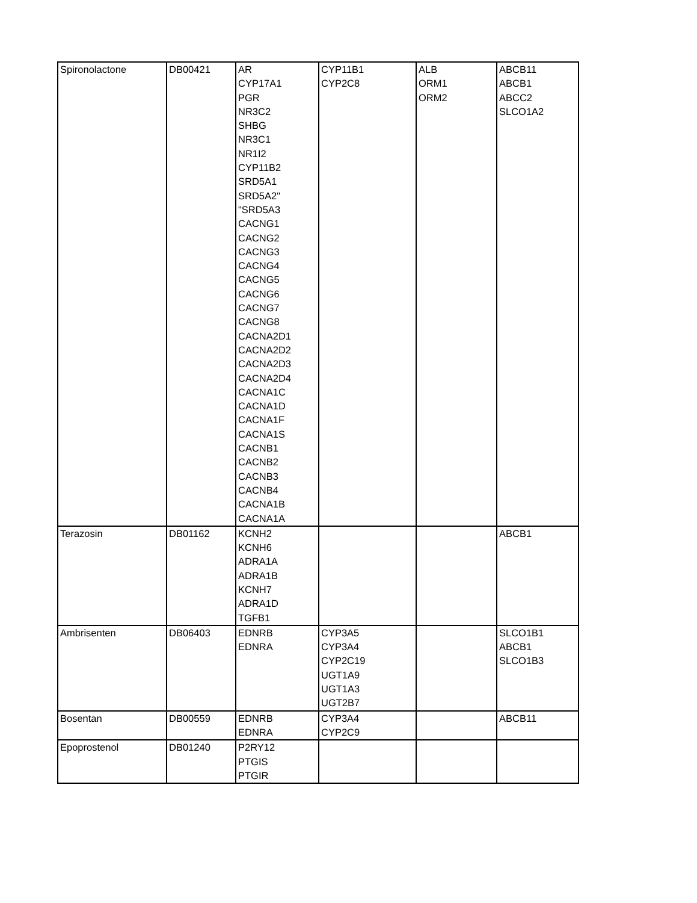| Spironolactone | DB00421 | AR CYP17A1 PGR NR3C2 SHBG NR3C1 NR1I2 CYP11B2 SRD5A1 SRD5A2" "SRD5A3 CACNG1 CACNG2 CACNG3 CACNG4 CACNG5 CACNG6 CACNG7 CACNG8 CACNA2D1 CACNA2D2 CACNA2D3 CACNA2D4 CACNA1C CACNA1D CACNA1F CACNA1S CACNB1 CACNB2 CACNB3 CACNB4 CACNA1B CACNA1A | CYP11B1 CYP2C8 | ALB ORM1 ORM2 | ABCB11 ABCB1 ABCC2 SLCO1A2 |
| Terazosin | DB01162 | KCNH2 KCNH6 ADRA1A ADRA1B KCNH7 ADRA1D TGFB1 | | | ABCB1 |
| Ambrisenten | DB06403 | EDNRB EDNRA | CYP3A5 CYP3A4 CYP2C19 UGT1A9 UGT1A3 UGT2B7 | | SLCO1B1 ABCB1 SLCO1B3 |
| Bosentan | DB00559 | EDNRB EDNRA | CYP3A4 CYP2C9 | | ABCB11 |
| Epoprostenol | DB01240 | P2RY12 PTGIS PTGIR | | | |